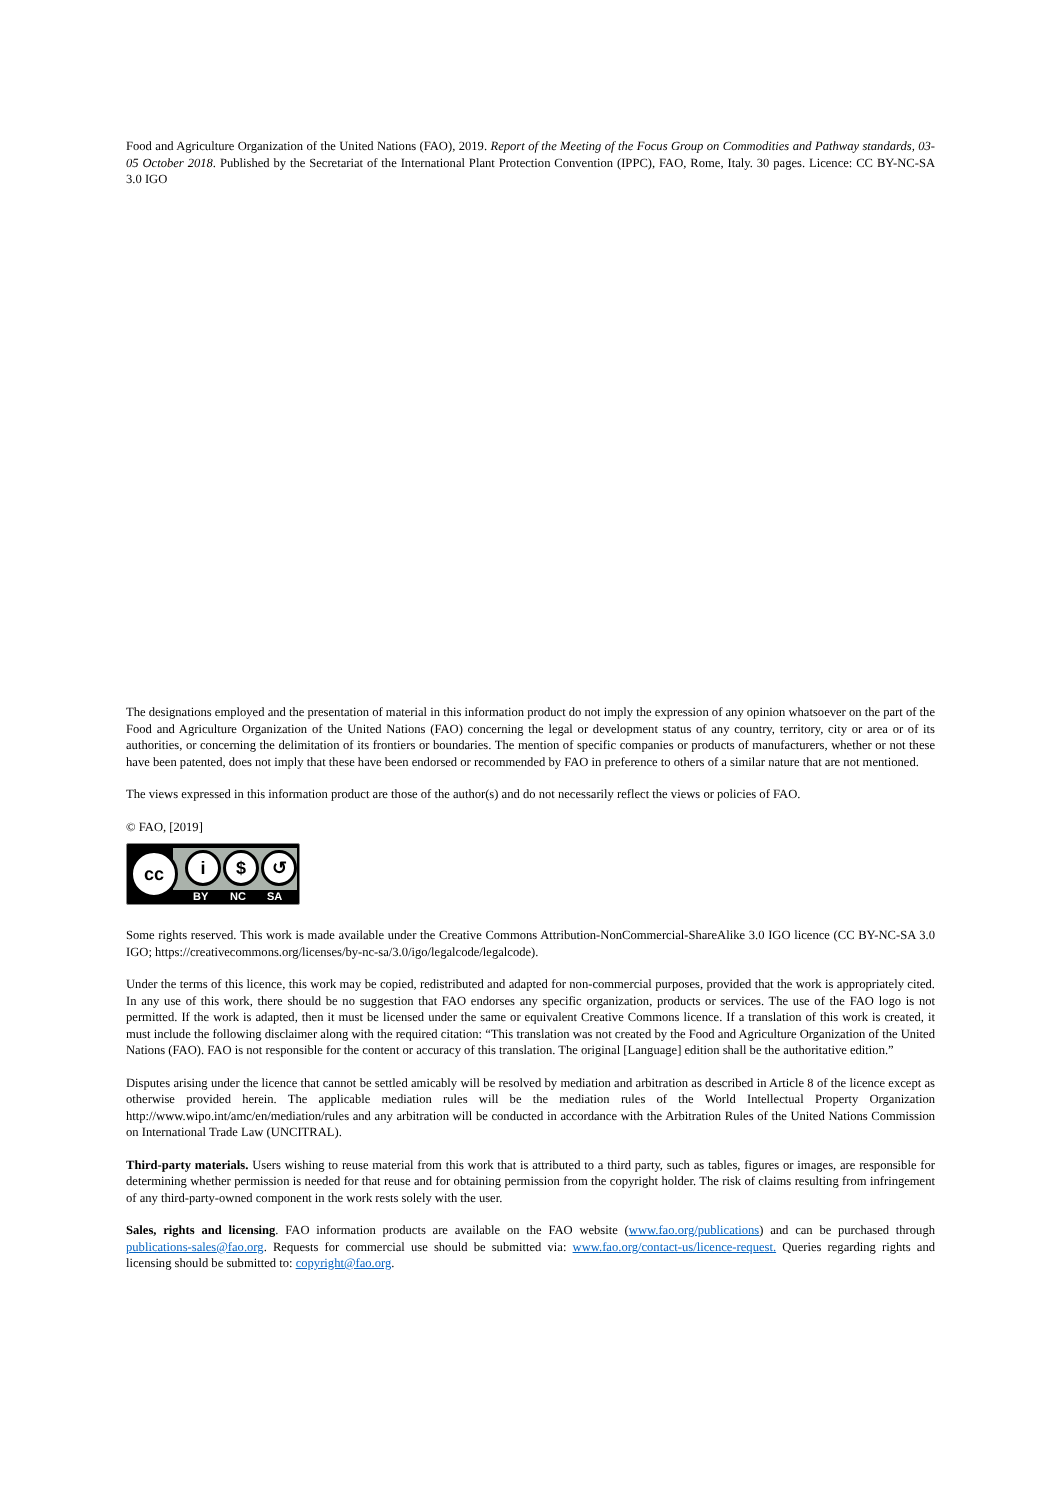Food and Agriculture Organization of the United Nations (FAO), 2019. Report of the Meeting of the Focus Group on Commodities and Pathway standards, 03-05 October 2018. Published by the Secretariat of the International Plant Protection Convention (IPPC), FAO, Rome, Italy. 30 pages. Licence: CC BY-NC-SA 3.0 IGO
The designations employed and the presentation of material in this information product do not imply the expression of any opinion whatsoever on the part of the Food and Agriculture Organization of the United Nations (FAO) concerning the legal or development status of any country, territory, city or area or of its authorities, or concerning the delimitation of its frontiers or boundaries. The mention of specific companies or products of manufacturers, whether or not these have been patented, does not imply that these have been endorsed or recommended by FAO in preference to others of a similar nature that are not mentioned.
The views expressed in this information product are those of the author(s) and do not necessarily reflect the views or policies of FAO.
© FAO, [2019]
cc i $ ↺
BY NC SA
Some rights reserved. This work is made available under the Creative Commons Attribution-NonCommercial-ShareAlike 3.0 IGO licence (CC BY-NC-SA 3.0 IGO; https://creativecommons.org/licenses/by-nc-sa/3.0/igo/legalcode/legalcode).
Under the terms of this licence, this work may be copied, redistributed and adapted for non-commercial purposes, provided that the work is appropriately cited. In any use of this work, there should be no suggestion that FAO endorses any specific organization, products or services. The use of the FAO logo is not permitted. If the work is adapted, then it must be licensed under the same or equivalent Creative Commons licence. If a translation of this work is created, it must include the following disclaimer along with the required citation: “This translation was not created by the Food and Agriculture Organization of the United Nations (FAO). FAO is not responsible for the content or accuracy of this translation. The original [Language] edition shall be the authoritative edition.”
Disputes arising under the licence that cannot be settled amicably will be resolved by mediation and arbitration as described in Article 8 of the licence except as otherwise provided herein. The applicable mediation rules will be the mediation rules of the World Intellectual Property Organization http://www.wipo.int/amc/en/mediation/rules and any arbitration will be conducted in accordance with the Arbitration Rules of the United Nations Commission on International Trade Law (UNCITRAL).
Third-party materials. Users wishing to reuse material from this work that is attributed to a third party, such as tables, figures or images, are responsible for determining whether permission is needed for that reuse and for obtaining permission from the copyright holder. The risk of claims resulting from infringement of any third-party-owned component in the work rests solely with the user.
Sales, rights and licensing. FAO information products are available on the FAO website (www.fao.org/publications) and can be purchased through publications-sales@fao.org. Requests for commercial use should be submitted via: www.fao.org/contact-us/licence-request. Queries regarding rights and licensing should be submitted to: copyright@fao.org.